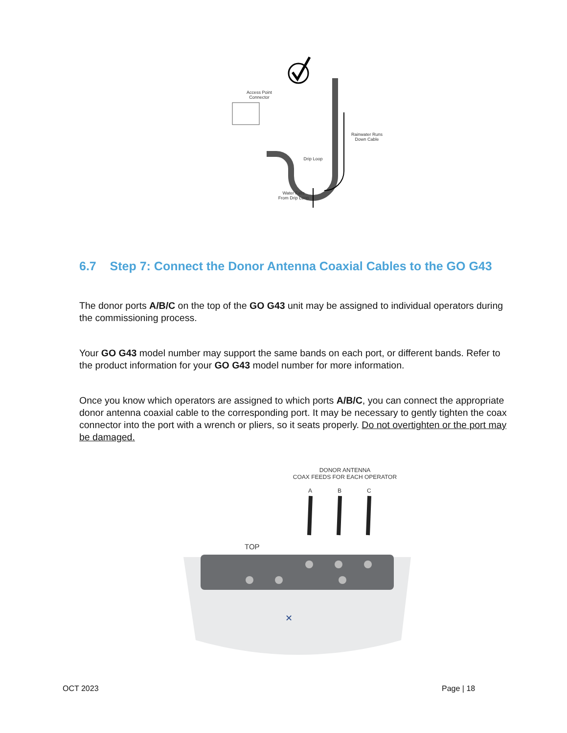Access Point
Connector
Rainwater Runs
Down Cable
Drip Loop
Water Falls
From Drip Loop
6.7 Step 7: Connect the Donor Antenna Coaxial Cables to the GO G43
The donor ports A/B/C on the top of the GO G43 unit may be assigned to individual operators during the commissioning process.
Your GO G43 model number may support the same bands on each port, or different bands. Refer to the product information for your GO G43 model number for more information.
Once you know which operators are assigned to which ports A/B/C, you can connect the appropriate donor antenna coaxial cable to the corresponding port. It may be necessary to gently tighten the coax connector into the port with a wrench or pliers, so it seats properly. Do not overtighten or the port may be damaged.
DONOR ANTENNA
COAX FEEDS FOR EACH OPERATOR
A B C
TOP
✕
OCT 2023 Page | 18